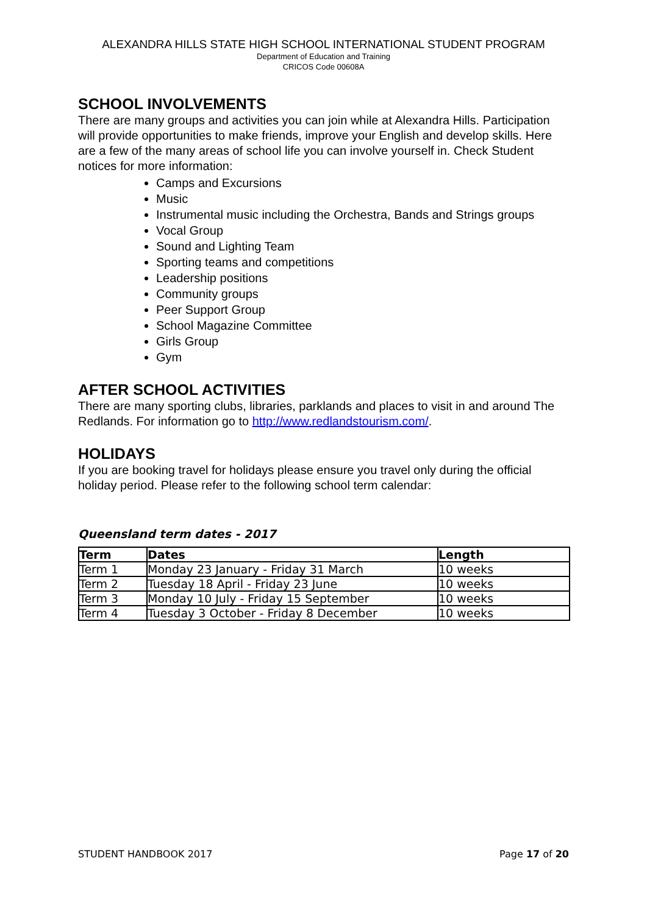ALEXANDRA HILLS STATE HIGH SCHOOL INTERNATIONAL STUDENT PROGRAM
Department of Education and Training
CRICOS Code 00608A
SCHOOL INVOLVEMENTS
There are many groups and activities you can join while at Alexandra Hills. Participation will provide opportunities to make friends, improve your English and develop skills. Here are a few of the many areas of school life you can involve yourself in. Check Student notices for more information:
Camps and Excursions
Music
Instrumental music including the Orchestra, Bands and Strings groups
Vocal Group
Sound and Lighting Team
Sporting teams and competitions
Leadership positions
Community groups
Peer Support Group
School Magazine Committee
Girls Group
Gym
AFTER SCHOOL ACTIVITIES
There are many sporting clubs, libraries, parklands and places to visit in and around The Redlands. For information go to http://www.redlandstourism.com/.
HOLIDAYS
If you are booking travel for holidays please ensure you travel only during the official holiday period. Please refer to the following school term calendar:
Queensland term dates - 2017
| Term | Dates | Length |
| --- | --- | --- |
| Term 1 | Monday 23 January - Friday 31 March | 10 weeks |
| Term 2 | Tuesday 18 April - Friday 23 June | 10 weeks |
| Term 3 | Monday 10 July - Friday 15 September | 10 weeks |
| Term 4 | Tuesday 3 October - Friday 8 December | 10 weeks |
STUDENT HANDBOOK 2017 Page 17 of 20